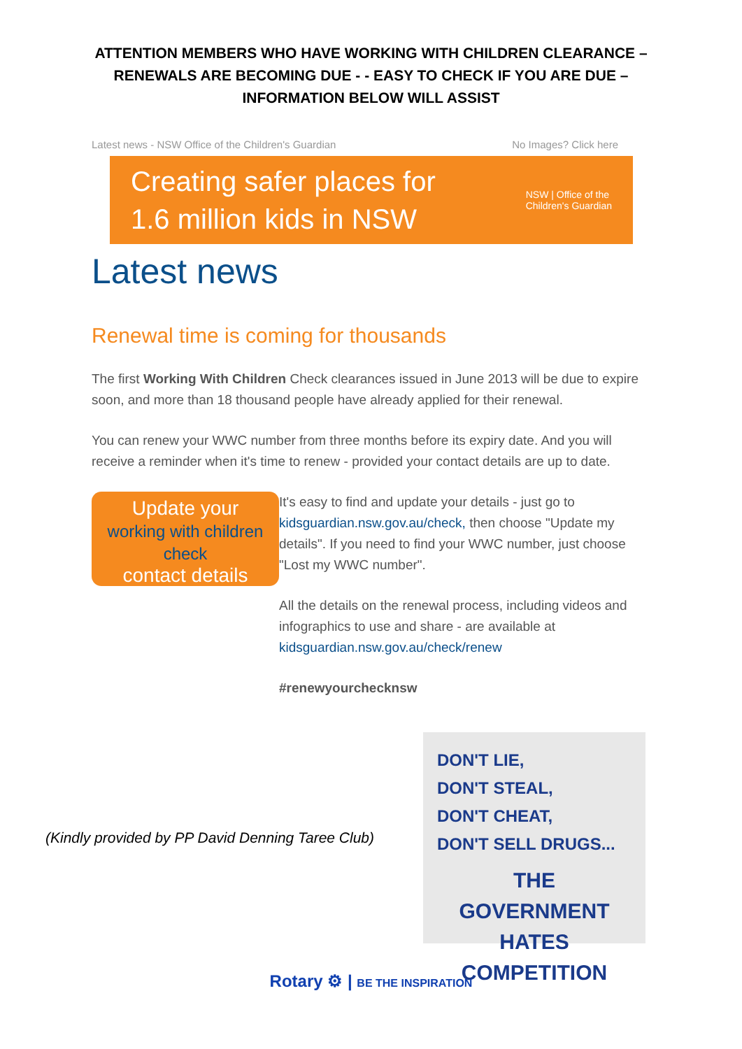ATTENTION MEMBERS WHO HAVE WORKING WITH CHILDREN CLEARANCE – RENEWALS ARE BECOMING DUE - - EASY TO CHECK IF YOU ARE DUE – INFORMATION BELOW WILL ASSIST
Latest news - NSW Office of the Children's Guardian No Images? Click here
Creating safer places for
1.6 million kids in NSW
NSW | Office of the
Children's Guardian
Latest news
Renewal time is coming for thousands
The first Working With Children Check clearances issued in June 2013 will be due to expire soon, and more than 18 thousand people have already applied for their renewal.
You can renew your WWC number from three months before its expiry date. And you will receive a reminder when it's time to renew - provided your contact details are up to date.
Update your
working with children check
contact details
It's easy to find and update your details - just go to kidsguardian.nsw.gov.au/check, then choose "Update my details". If you need to find your WWC number, just choose "Lost my WWC number".
All the details on the renewal process, including videos and infographics to use and share - are available at kidsguardian.nsw.gov.au/check/renew
#renewyourchecknsw
(Kindly provided by PP David Denning Taree Club)
DON'T LIE,
DON'T STEAL,
DON'T CHEAT,
DON'T SELL DRUGS...
THE GOVERNMENT HATES COMPETITION
Rotary ⚙ | BE THE INSPIRATION